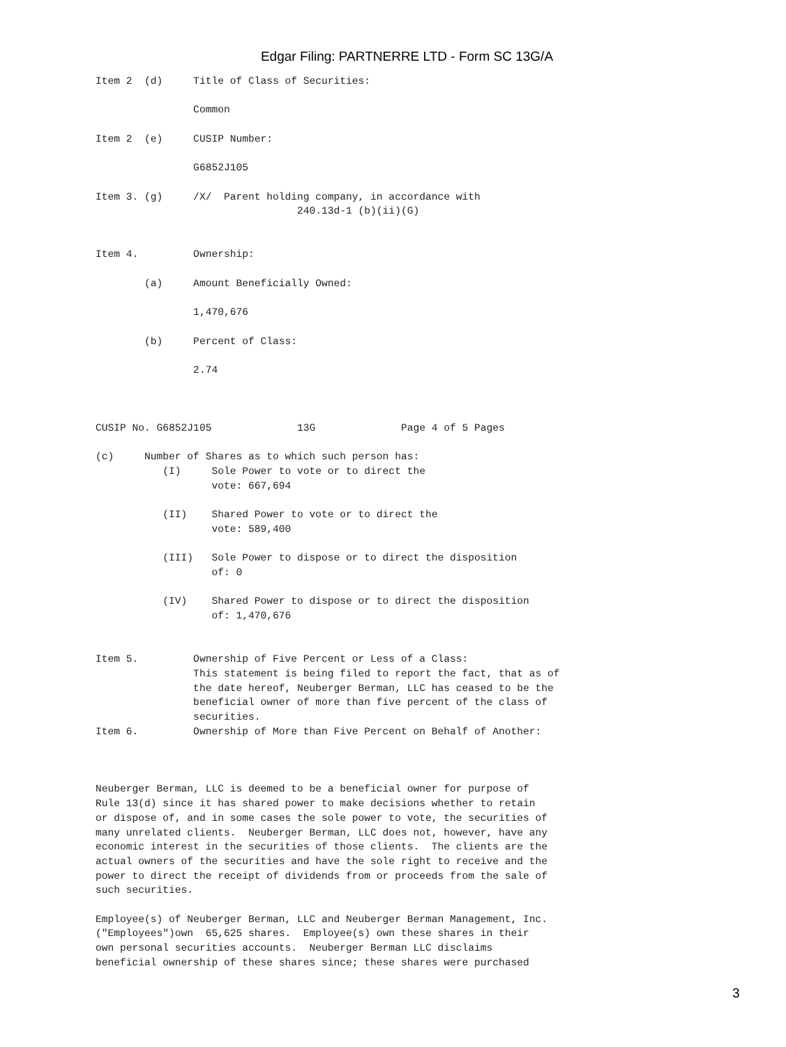Edgar Filing: PARTNERRE LTD - Form SC 13G/A
Item 2  (d)     Title of Class of Securities:

                Common

Item 2  (e)     CUSIP Number:

                G6852J105

Item 3. (g)     /X/  Parent holding company, in accordance with
                                 240.13d-1 (b)(ii)(G)


Item 4.         Ownership:

        (a)     Amount Beneficially Owned:

                1,470,676

        (b)     Percent of Class:

                2.74



CUSIP No. G6852J105              13G              Page 4 of 5 Pages

(c)     Number of Shares as to which such person has:
           (I)     Sole Power to vote or to direct the
                   vote: 667,694

           (II)    Shared Power to vote or to direct the
                   vote: 589,400

           (III)   Sole Power to dispose or to direct the disposition
                   of: 0

           (IV)    Shared Power to dispose or to direct the disposition
                   of: 1,470,676


Item 5.         Ownership of Five Percent or Less of a Class:
                This statement is being filed to report the fact, that as of
                the date hereof, Neuberger Berman, LLC has ceased to be the
                beneficial owner of more than five percent of the class of
                securities.
Item 6.         Ownership of More than Five Percent on Behalf of Another:



Neuberger Berman, LLC is deemed to be a beneficial owner for purpose of
Rule 13(d) since it has shared power to make decisions whether to retain
or dispose of, and in some cases the sole power to vote, the securities of
many unrelated clients.  Neuberger Berman, LLC does not, however, have any
economic interest in the securities of those clients.  The clients are the
actual owners of the securities and have the sole right to receive and the
power to direct the receipt of dividends from or proceeds from the sale of
such securities.

Employee(s) of Neuberger Berman, LLC and Neuberger Berman Management, Inc.
("Employees")own  65,625 shares.  Employee(s) own these shares in their
own personal securities accounts.  Neuberger Berman LLC disclaims
beneficial ownership of these shares since; these shares were purchased
3